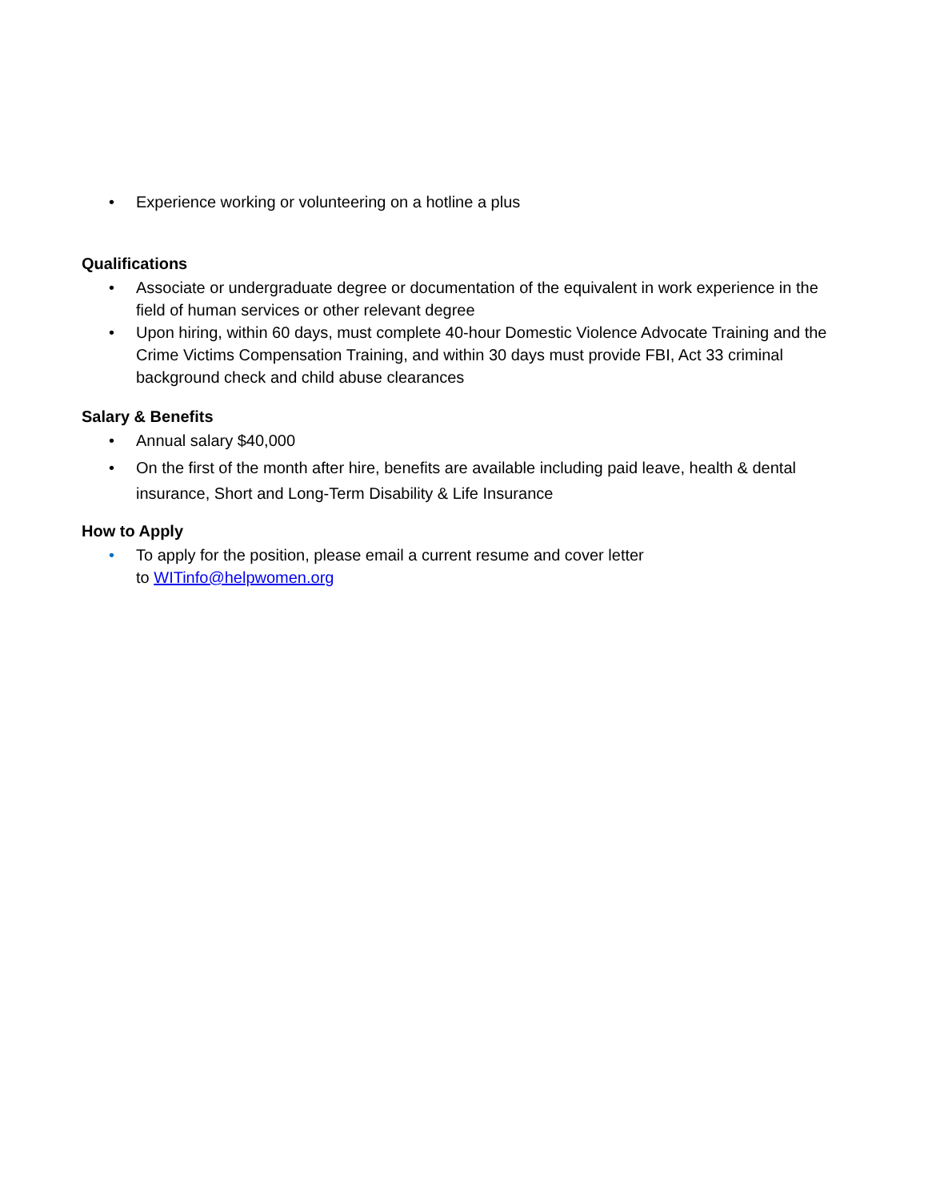• Experience working or volunteering on a hotline a plus
Qualifications
• Associate or undergraduate degree or documentation of the equivalent in work experience in the field of human services or other relevant degree
• Upon hiring, within 60 days, must complete 40-hour Domestic Violence Advocate Training and the Crime Victims Compensation Training, and within 30 days must provide FBI, Act 33 criminal background check and child abuse clearances
Salary & Benefits
• Annual salary $40,000
• On the first of the month after hire, benefits are available including paid leave, health & dental insurance, Short and Long-Term Disability & Life Insurance
How to Apply
• To apply for the position, please email a current resume and cover letter
to WITinfo@helpwomen.org